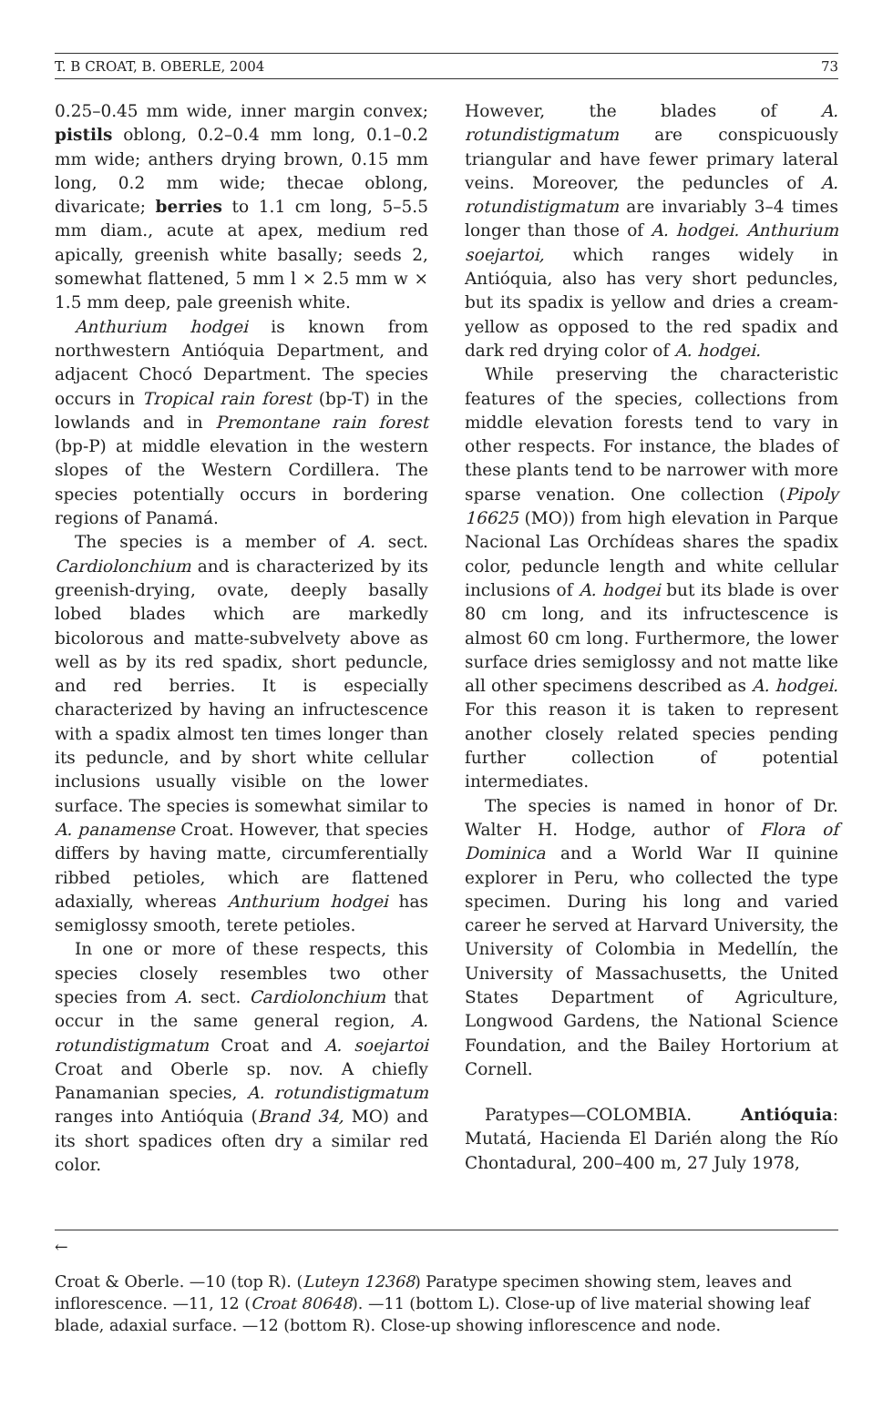T. B CROAT, B. OBERLE, 2004 73
0.25–0.45 mm wide, inner margin convex; pistils oblong, 0.2–0.4 mm long, 0.1–0.2 mm wide; anthers drying brown, 0.15 mm long, 0.2 mm wide; thecae oblong, divaricate; berries to 1.1 cm long, 5–5.5 mm diam., acute at apex, medium red apically, greenish white basally; seeds 2, somewhat flattened, 5 mm l × 2.5 mm w × 1.5 mm deep, pale greenish white.
Anthurium hodgei is known from northwestern Antióquia Department, and adjacent Chocó Department. The species occurs in Tropical rain forest (bp-T) in the lowlands and in Premontane rain forest (bp-P) at middle elevation in the western slopes of the Western Cordillera. The species potentially occurs in bordering regions of Panamá.
The species is a member of A. sect. Cardiolonchium and is characterized by its greenish-drying, ovate, deeply basally lobed blades which are markedly bicolorous and matte-subvelvety above as well as by its red spadix, short peduncle, and red berries. It is especially characterized by having an infructescence with a spadix almost ten times longer than its peduncle, and by short white cellular inclusions usually visible on the lower surface. The species is somewhat similar to A. panamense Croat. However, that species differs by having matte, circumferentially ribbed petioles, which are flattened adaxially, whereas Anthurium hodgei has semiglossy smooth, terete petioles.
In one or more of these respects, this species closely resembles two other species from A. sect. Cardiolonchium that occur in the same general region, A. rotundistigmatum Croat and A. soejartoi Croat and Oberle sp. nov. A chiefly Panamanian species, A. rotundistigmatum ranges into Antióquia (Brand 34, MO) and its short spadices often dry a similar red color.
However, the blades of A. rotundistigmatum are conspicuously triangular and have fewer primary lateral veins. Moreover, the peduncles of A. rotundistigmatum are invariably 3–4 times longer than those of A. hodgei. Anthurium soejartoi, which ranges widely in Antióquia, also has very short peduncles, but its spadix is yellow and dries a cream-yellow as opposed to the red spadix and dark red drying color of A. hodgei.
While preserving the characteristic features of the species, collections from middle elevation forests tend to vary in other respects. For instance, the blades of these plants tend to be narrower with more sparse venation. One collection (Pipoly 16625 (MO)) from high elevation in Parque Nacional Las Orchídeas shares the spadix color, peduncle length and white cellular inclusions of A. hodgei but its blade is over 80 cm long, and its infructescence is almost 60 cm long. Furthermore, the lower surface dries semiglossy and not matte like all other specimens described as A. hodgei. For this reason it is taken to represent another closely related species pending further collection of potential intermediates.
The species is named in honor of Dr. Walter H. Hodge, author of Flora of Dominica and a World War II quinine explorer in Peru, who collected the type specimen. During his long and varied career he served at Harvard University, the University of Colombia in Medellín, the University of Massachusetts, the United States Department of Agriculture, Longwood Gardens, the National Science Foundation, and the Bailey Hortorium at Cornell.
Paratypes—COLOMBIA. Antióquia: Mutatá, Hacienda El Darién along the Río Chontadural, 200–400 m, 27 July 1978,
←
Croat & Oberle. —10 (top R). (Luteyn 12368) Paratype specimen showing stem, leaves and inflorescence. —11, 12 (Croat 80648). —11 (bottom L). Close-up of live material showing leaf blade, adaxial surface. —12 (bottom R). Close-up showing inflorescence and node.